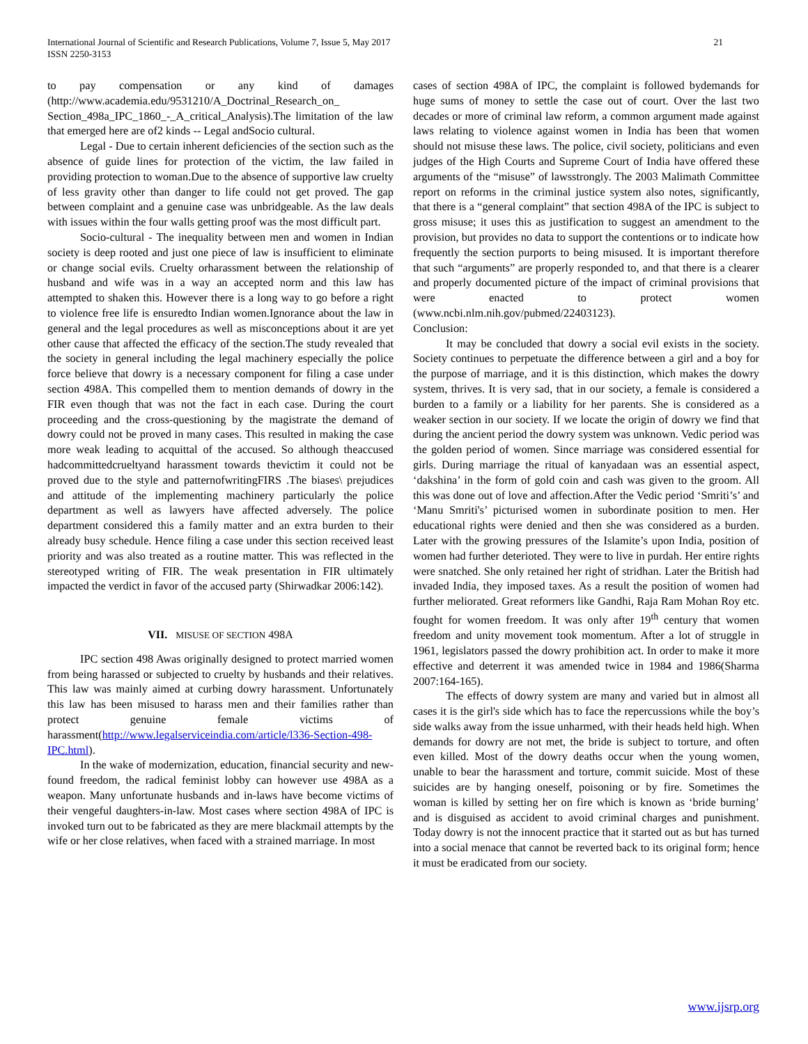International Journal of Scientific and Research Publications, Volume 7, Issue 5, May 2017
ISSN 2250-3153
21
to pay compensation or any kind of damages (http://www.academia.edu/9531210/A_Doctrinal_Research_on_ Section_498a_IPC_1860_-_A_critical_Analysis).The limitation of the law that emerged here are of2 kinds -- Legal andSocio cultural.
Legal - Due to certain inherent deficiencies of the section such as the absence of guide lines for protection of the victim, the law failed in providing protection to woman.Due to the absence of supportive law cruelty of less gravity other than danger to life could not get proved. The gap between complaint and a genuine case was unbridgeable. As the law deals with issues within the four walls getting proof was the most difficult part.
Socio-cultural - The inequality between men and women in Indian society is deep rooted and just one piece of law is insufficient to eliminate or change social evils. Cruelty orharassment between the relationship of husband and wife was in a way an accepted norm and this law has attempted to shaken this. However there is a long way to go before a right to violence free life is ensuredto Indian women.Ignorance about the law in general and the legal procedures as well as misconceptions about it are yet other cause that affected the efficacy of the section.The study revealed that the society in general including the legal machinery especially the police force believe that dowry is a necessary component for filing a case under section 498A. This compelled them to mention demands of dowry in the FIR even though that was not the fact in each case. During the court proceeding and the cross-questioning by the magistrate the demand of dowry could not be proved in many cases. This resulted in making the case more weak leading to acquittal of the accused. So although theaccused hadcommittedcrueltyand harassment towards thevictim it could not be proved due to the style and patternofwritingFIRS .The biases\ prejudices and attitude of the implementing machinery particularly the police department as well as lawyers have affected adversely. The police department considered this a family matter and an extra burden to their already busy schedule. Hence filing a case under this section received least priority and was also treated as a routine matter. This was reflected in the stereotyped writing of FIR. The weak presentation in FIR ultimately impacted the verdict in favor of the accused party (Shirwadkar 2006:142).
VII. MISUSE OF SECTION 498A
IPC section 498 Awas originally designed to protect married women from being harassed or subjected to cruelty by husbands and their relatives. This law was mainly aimed at curbing dowry harassment. Unfortunately this law has been misused to harass men and their families rather than protect genuine female victims of harassment(http://www.legalserviceindia.com/article/l336-Section-498-IPC.html).
In the wake of modernization, education, financial security and new-found freedom, the radical feminist lobby can however use 498A as a weapon. Many unfortunate husbands and in-laws have become victims of their vengeful daughters-in-law. Most cases where section 498A of IPC is invoked turn out to be fabricated as they are mere blackmail attempts by the wife or her close relatives, when faced with a strained marriage. In most
cases of section 498A of IPC, the complaint is followed bydemands for huge sums of money to settle the case out of court. Over the last two decades or more of criminal law reform, a common argument made against laws relating to violence against women in India has been that women should not misuse these laws. The police, civil society, politicians and even judges of the High Courts and Supreme Court of India have offered these arguments of the “misuse” of lawsstrongly. The 2003 Malimath Committee report on reforms in the criminal justice system also notes, significantly, that there is a “general complaint” that section 498A of the IPC is subject to gross misuse; it uses this as justification to suggest an amendment to the provision, but provides no data to support the contentions or to indicate how frequently the section purports to being misused. It is important therefore that such “arguments” are properly responded to, and that there is a clearer and properly documented picture of the impact of criminal provisions that were enacted to protect women (www.ncbi.nlm.nih.gov/pubmed/22403123).
Conclusion:
It may be concluded that dowry a social evil exists in the society. Society continues to perpetuate the difference between a girl and a boy for the purpose of marriage, and it is this distinction, which makes the dowry system, thrives. It is very sad, that in our society, a female is considered a burden to a family or a liability for her parents. She is considered as a weaker section in our society. If we locate the origin of dowry we find that during the ancient period the dowry system was unknown. Vedic period was the golden period of women. Since marriage was considered essential for girls. During marriage the ritual of kanyadaan was an essential aspect, ‘dakshina’ in the form of gold coin and cash was given to the groom. All this was done out of love and affection.After the Vedic period ‘Smriti’s’ and ‘Manu Smriti's’ picturised women in subordinate position to men. Her educational rights were denied and then she was considered as a burden. Later with the growing pressures of the Islamite’s upon India, position of women had further deterioted. They were to live in purdah. Her entire rights were snatched. She only retained her right of stridhan. Later the British had invaded India, they imposed taxes. As a result the position of women had further meliorated. Great reformers like Gandhi, Raja Ram Mohan Roy etc. fought for women freedom. It was only after 19<sup>th</sup> century that women freedom and unity movement took momentum. After a lot of struggle in 1961, legislators passed the dowry prohibition act. In order to make it more effective and deterrent it was amended twice in 1984 and 1986(Sharma 2007:164-165).
The effects of dowry system are many and varied but in almost all cases it is the girl's side which has to face the repercussions while the boy’s side walks away from the issue unharmed, with their heads held high. When demands for dowry are not met, the bride is subject to torture, and often even killed. Most of the dowry deaths occur when the young women, unable to bear the harassment and torture, commit suicide. Most of these suicides are by hanging oneself, poisoning or by fire. Sometimes the woman is killed by setting her on fire which is known as ‘bride burning’ and is disguised as accident to avoid criminal charges and punishment. Today dowry is not the innocent practice that it started out as but has turned into a social menace that cannot be reverted back to its original form; hence it must be eradicated from our society.
www.ijsrp.org